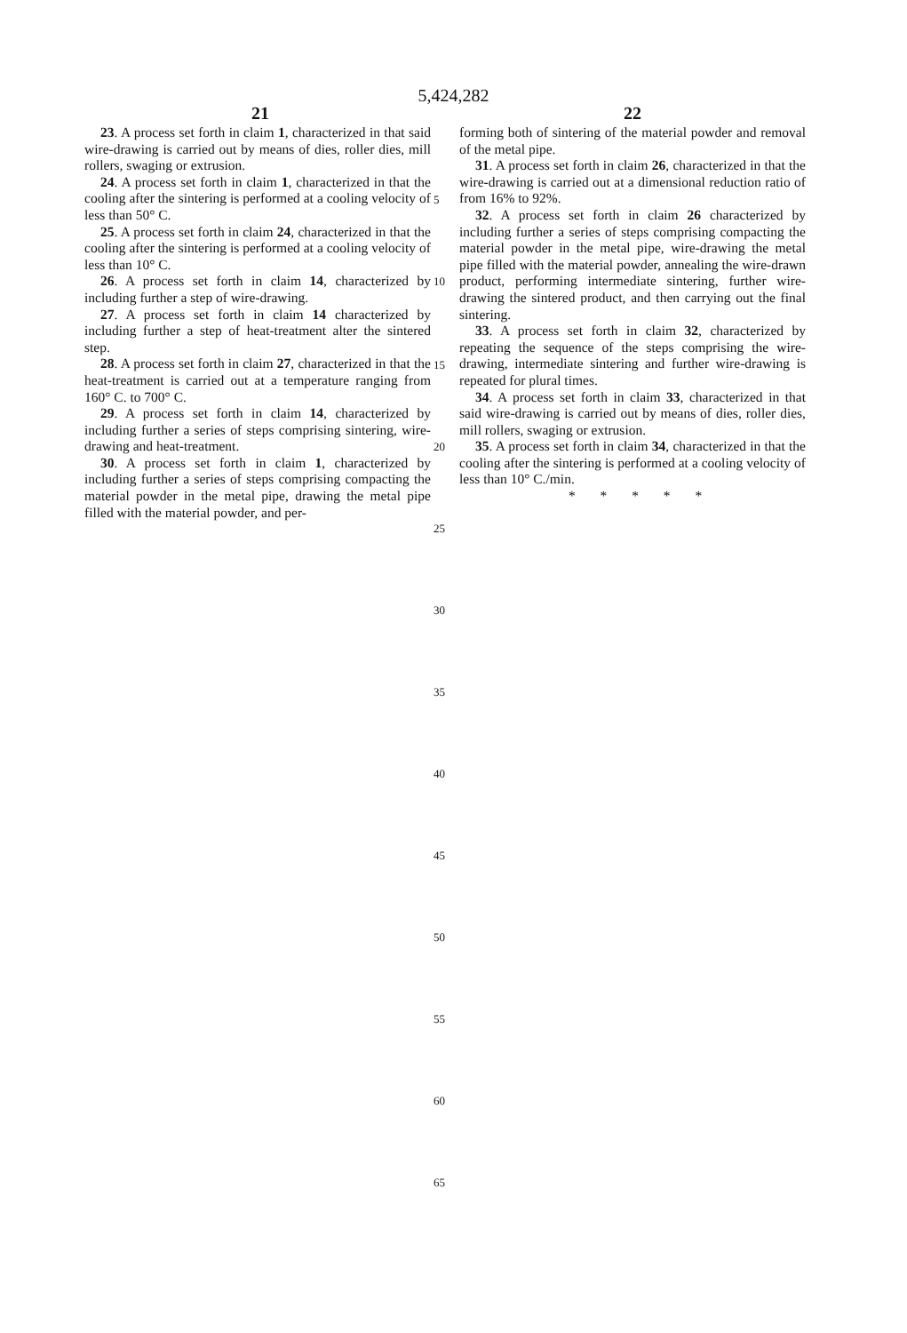5,424,282
21 22
23. A process set forth in claim 1, characterized in that said wire-drawing is carried out by means of dies, roller dies, mill rollers, swaging or extrusion.
24. A process set forth in claim 1, characterized in that the cooling after the sintering is performed at a cooling velocity of less than 50° C.
25. A process set forth in claim 24, characterized in that the cooling after the sintering is performed at a cooling velocity of less than 10° C.
26. A process set forth in claim 14, characterized by including further a step of wire-drawing.
27. A process set forth in claim 14 characterized by including further a step of heat-treatment alter the sintered step.
28. A process set forth in claim 27, characterized in that the heat-treatment is carried out at a temperature ranging from 160° C. to 700° C.
29. A process set forth in claim 14, characterized by including further a series of steps comprising sintering, wire-drawing and heat-treatment.
30. A process set forth in claim 1, characterized by including further a series of steps comprising compacting the material powder in the metal pipe, drawing the metal pipe filled with the material powder, and per-
forming both of sintering of the material powder and removal of the metal pipe.
31. A process set forth in claim 26, characterized in that the wire-drawing is carried out at a dimensional reduction ratio of from 16% to 92%.
32. A process set forth in claim 26 characterized by including further a series of steps comprising compacting the material powder in the metal pipe, wire-drawing the metal pipe filled with the material powder, annealing the wire-drawn product, performing intermediate sintering, further wire-drawing the sintered product, and then carrying out the final sintering.
33. A process set forth in claim 32, characterized by repeating the sequence of the steps comprising the wire-drawing, intermediate sintering and further wire-drawing is repeated for plural times.
34. A process set forth in claim 33, characterized in that said wire-drawing is carried out by means of dies, roller dies, mill rollers, swaging or extrusion.
35. A process set forth in claim 34, characterized in that the cooling after the sintering is performed at a cooling velocity of less than 10° C./min.
* * * * *
5
10
15
20
25
30
35
40
45
50
55
60
65